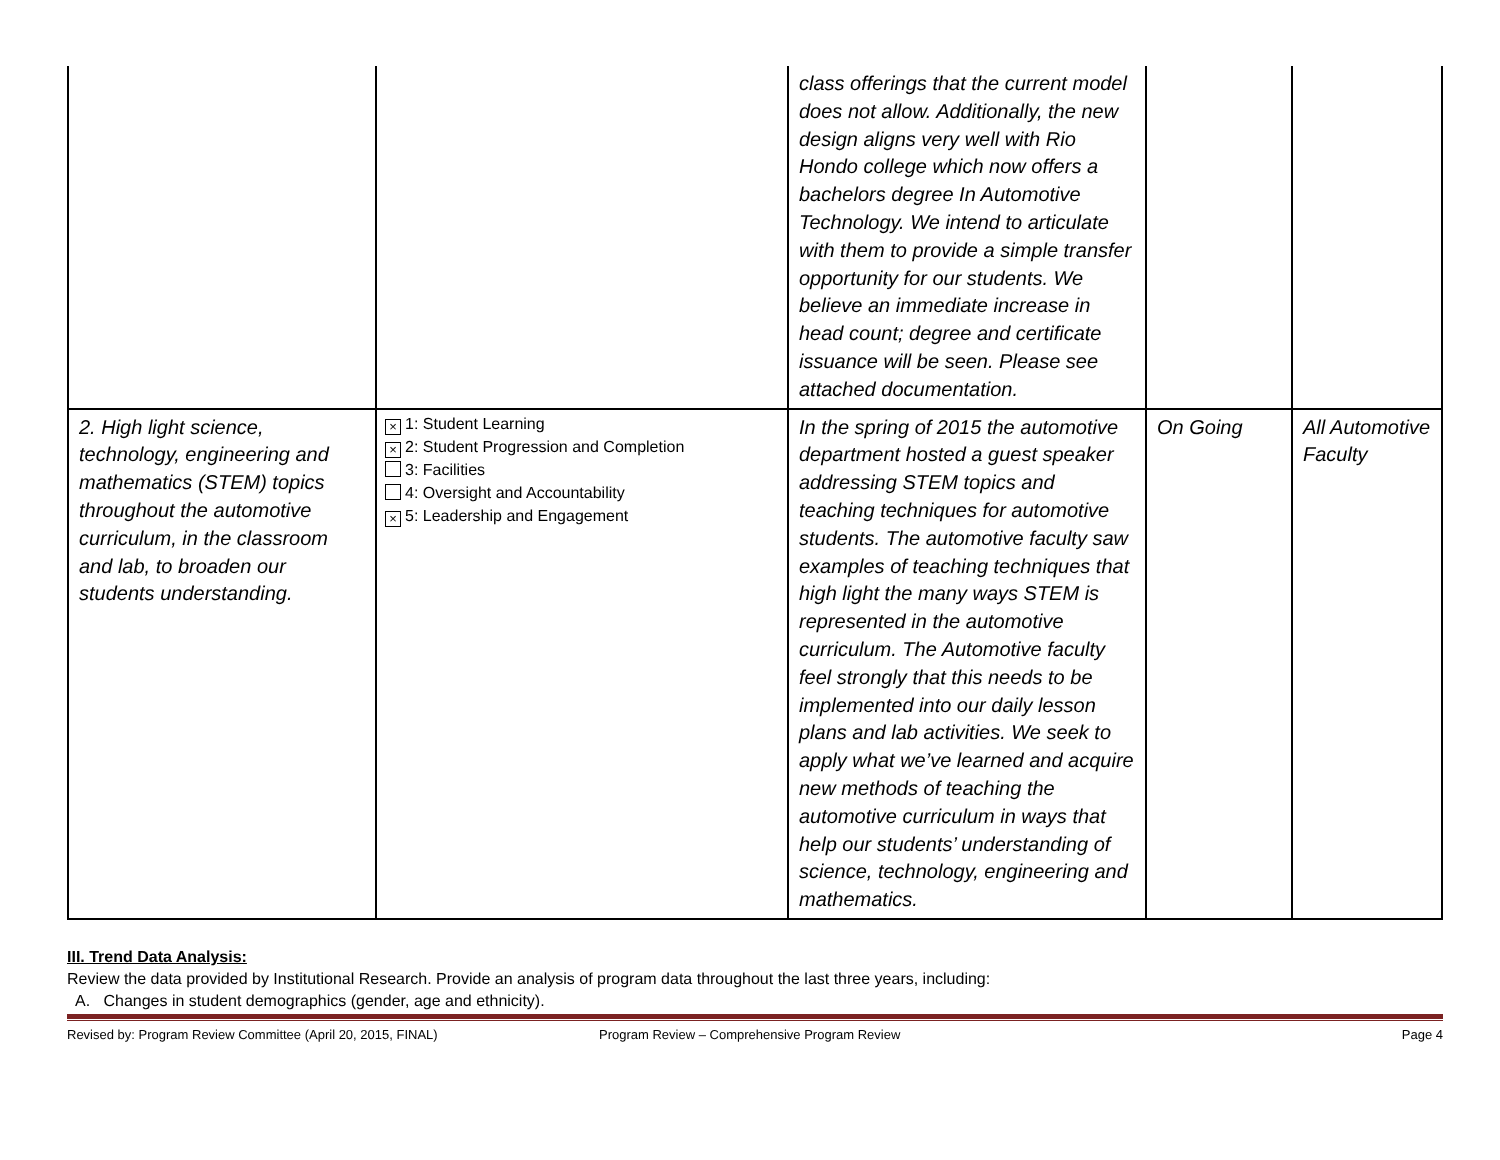| | | class offerings that the current model does not allow. Additionally, the new design aligns very well with Rio Hondo college which now offers a bachelors degree In Automotive Technology. We intend to articulate with them to provide a simple transfer opportunity for our students. We believe an immediate increase in head count; degree and certificate issuance will be seen. Please see attached documentation. | | |
| 2. High light science, technology, engineering and mathematics (STEM) topics throughout the automotive curriculum, in the classroom and lab, to broaden our students understanding. | × 1: Student Learning × 2: Student Progression and Completion 3: Facilities 4: Oversight and Accountability × 5: Leadership and Engagement | In the spring of 2015 the automotive department hosted a guest speaker addressing STEM topics and teaching techniques for automotive students. The automotive faculty saw examples of teaching techniques that high light the many ways STEM is represented in the automotive curriculum. The Automotive faculty feel strongly that this needs to be implemented into our daily lesson plans and lab activities. We seek to apply what we’ve learned and acquire new methods of teaching the automotive curriculum in ways that help our students’ understanding of science, technology, engineering and mathematics. | On Going | All Automotive Faculty |
III. Trend Data Analysis:
Review the data provided by Institutional Research. Provide an analysis of program data throughout the last three years, including:
A. Changes in student demographics (gender, age and ethnicity).
Revised by: Program Review Committee (April 20, 2015, FINAL) Program Review – Comprehensive Program Review Page 4